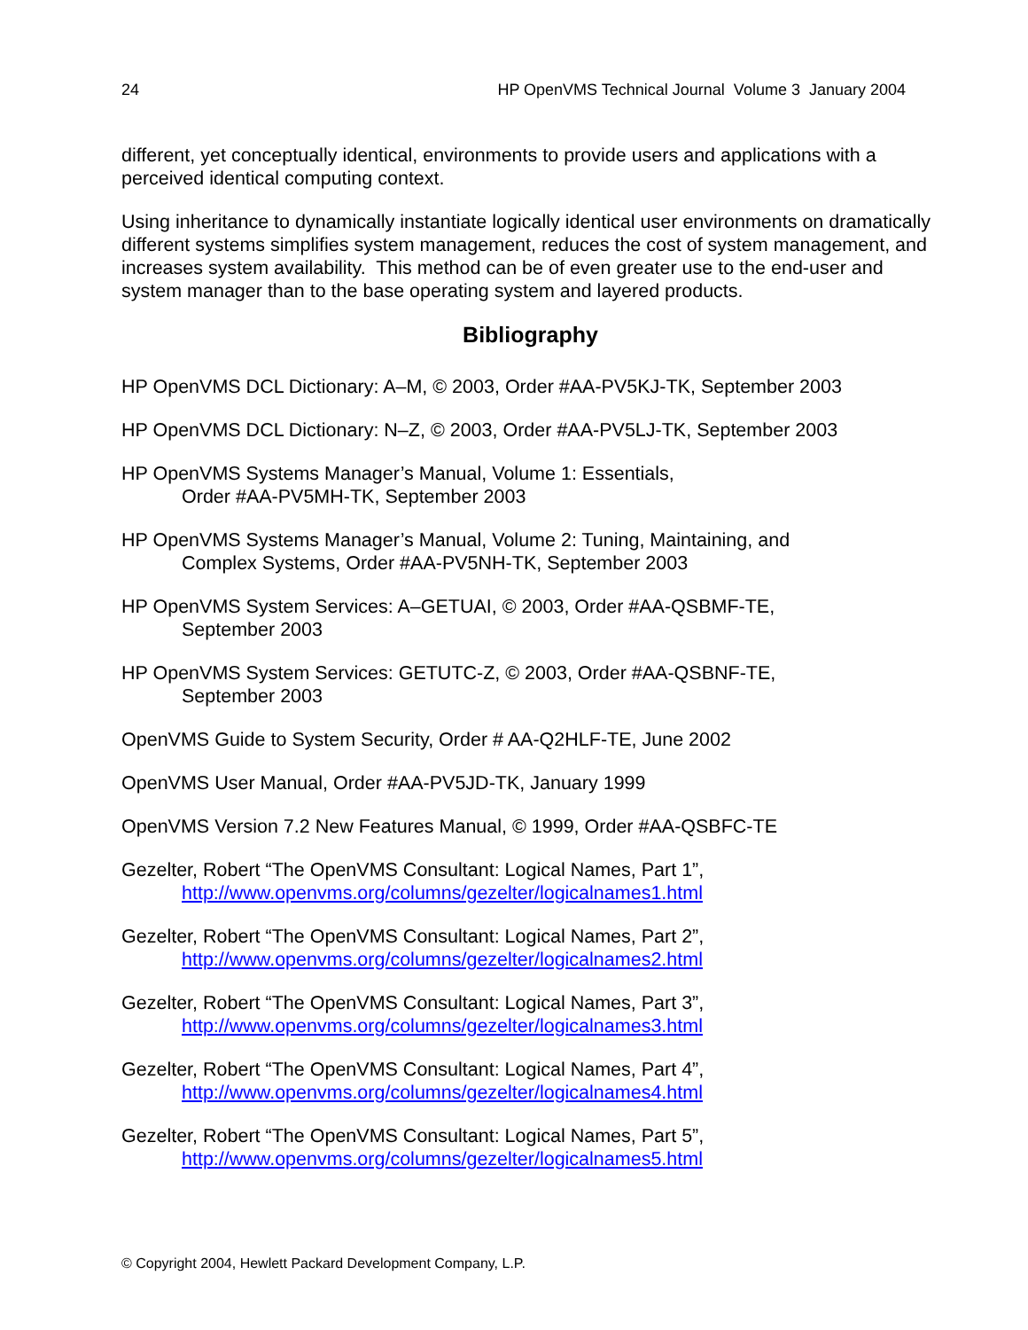24 HP OpenVMS Technical Journal Volume 3 January 2004
different, yet conceptually identical, environments to provide users and applications with a perceived identical computing context.
Using inheritance to dynamically instantiate logically identical user environments on dramatically different systems simplifies system management, reduces the cost of system management, and increases system availability. This method can be of even greater use to the end-user and system manager than to the base operating system and layered products.
Bibliography
HP OpenVMS DCL Dictionary: A–M, © 2003, Order #AA-PV5KJ-TK, September 2003
HP OpenVMS DCL Dictionary: N–Z, © 2003, Order #AA-PV5LJ-TK, September 2003
HP OpenVMS Systems Manager’s Manual, Volume 1: Essentials,
Order #AA-PV5MH-TK, September 2003
HP OpenVMS Systems Manager’s Manual, Volume 2: Tuning, Maintaining, and
Complex Systems, Order #AA-PV5NH-TK, September 2003
HP OpenVMS System Services: A–GETUAI, © 2003, Order #AA-QSBMF-TE,
September 2003
HP OpenVMS System Services: GETUTC-Z, © 2003, Order #AA-QSBNF-TE,
September 2003
OpenVMS Guide to System Security, Order # AA-Q2HLF-TE, June 2002
OpenVMS User Manual, Order #AA-PV5JD-TK, January 1999
OpenVMS Version 7.2 New Features Manual, © 1999, Order #AA-QSBFC-TE
Gezelter, Robert “The OpenVMS Consultant: Logical Names, Part 1”,
http://www.openvms.org/columns/gezelter/logicalnames1.html
Gezelter, Robert “The OpenVMS Consultant: Logical Names, Part 2”,
http://www.openvms.org/columns/gezelter/logicalnames2.html
Gezelter, Robert “The OpenVMS Consultant: Logical Names, Part 3”,
http://www.openvms.org/columns/gezelter/logicalnames3.html
Gezelter, Robert “The OpenVMS Consultant: Logical Names, Part 4”,
http://www.openvms.org/columns/gezelter/logicalnames4.html
Gezelter, Robert “The OpenVMS Consultant: Logical Names, Part 5”,
http://www.openvms.org/columns/gezelter/logicalnames5.html
© Copyright 2004, Hewlett Packard Development Company, L.P.